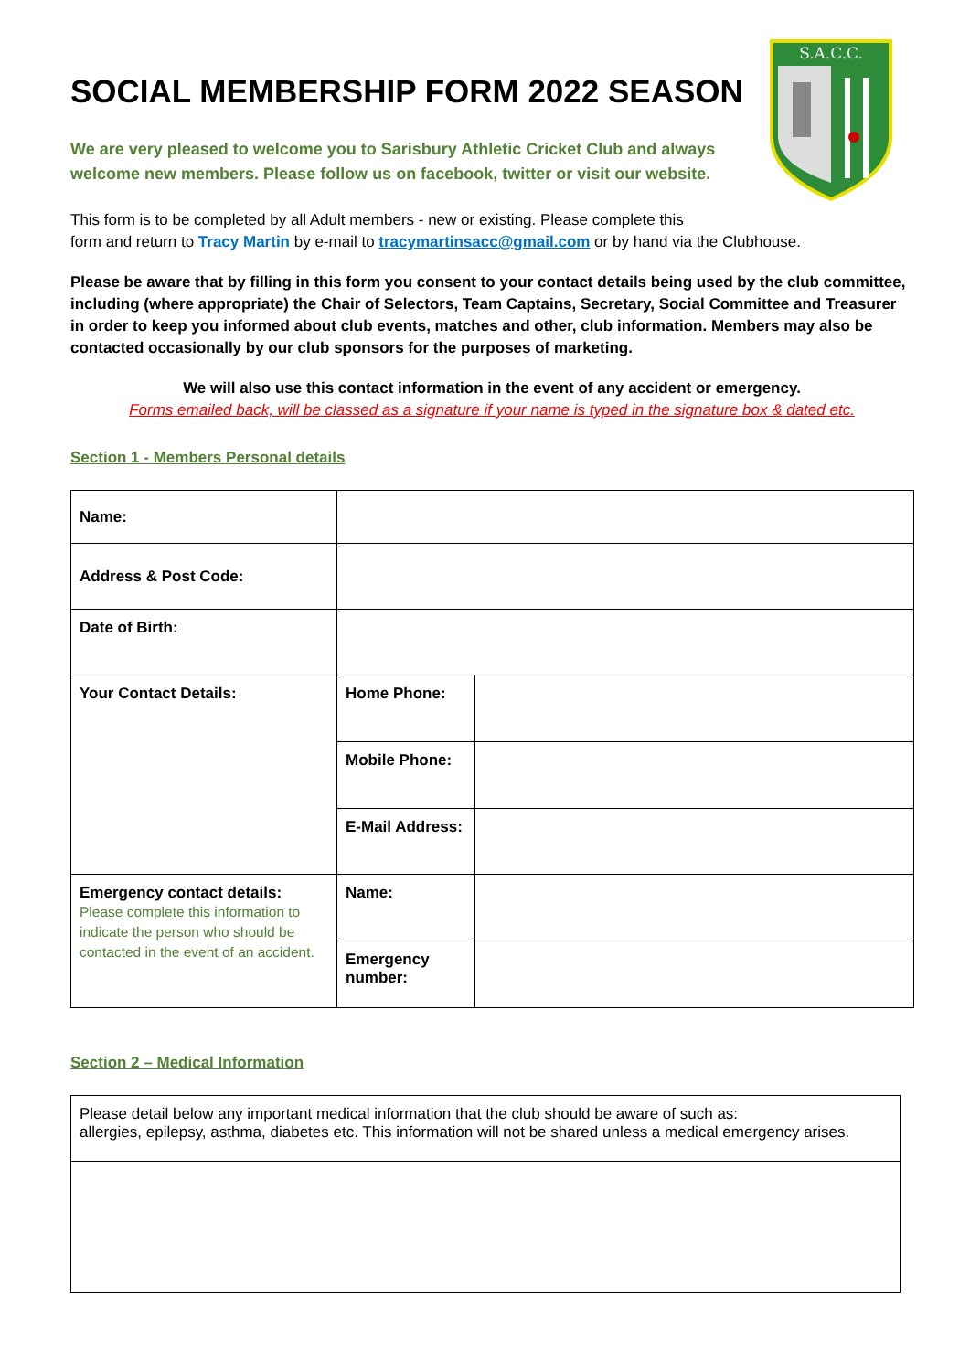S.A.C.C.
SOCIAL MEMBERSHIP FORM 2022 SEASON
We are very pleased to welcome you to Sarisbury Athletic Cricket Club and always welcome new members. Please follow us on facebook, twitter or visit our website.
This form is to be completed by all Adult members - new or existing. Please complete this
form and return to Tracy Martin by e-mail to tracymartinsacc@gmail.com or by hand via the Clubhouse.
Please be aware that by filling in this form you consent to your contact details being used by the club committee, including (where appropriate) the Chair of Selectors, Team Captains, Secretary, Social Committee and Treasurer in order to keep you informed about club events, matches and other, club information. Members may also be contacted occasionally by our club sponsors for the purposes of marketing.
We will also use this contact information in the event of any accident or emergency.
Forms emailed back, will be classed as a signature if your name is typed in the signature box & dated etc.
Section 1 - Members Personal details
| Name: | | |
| Address & Post Code: | | |
| Date of Birth: | | |
| Your Contact Details: | Home Phone: | |
| | Mobile Phone: | |
| | E-Mail Address: | |
| Emergency contact details: Please complete this information to indicate the person who should be contacted in the event of an accident. | Name: | |
| | Emergency number: | |
Section 2 – Medical Information
| Please detail below any important medical information that the club should be aware of such as: allergies, epilepsy, asthma, diabetes etc. This information will not be shared unless a medical emergency arises. |